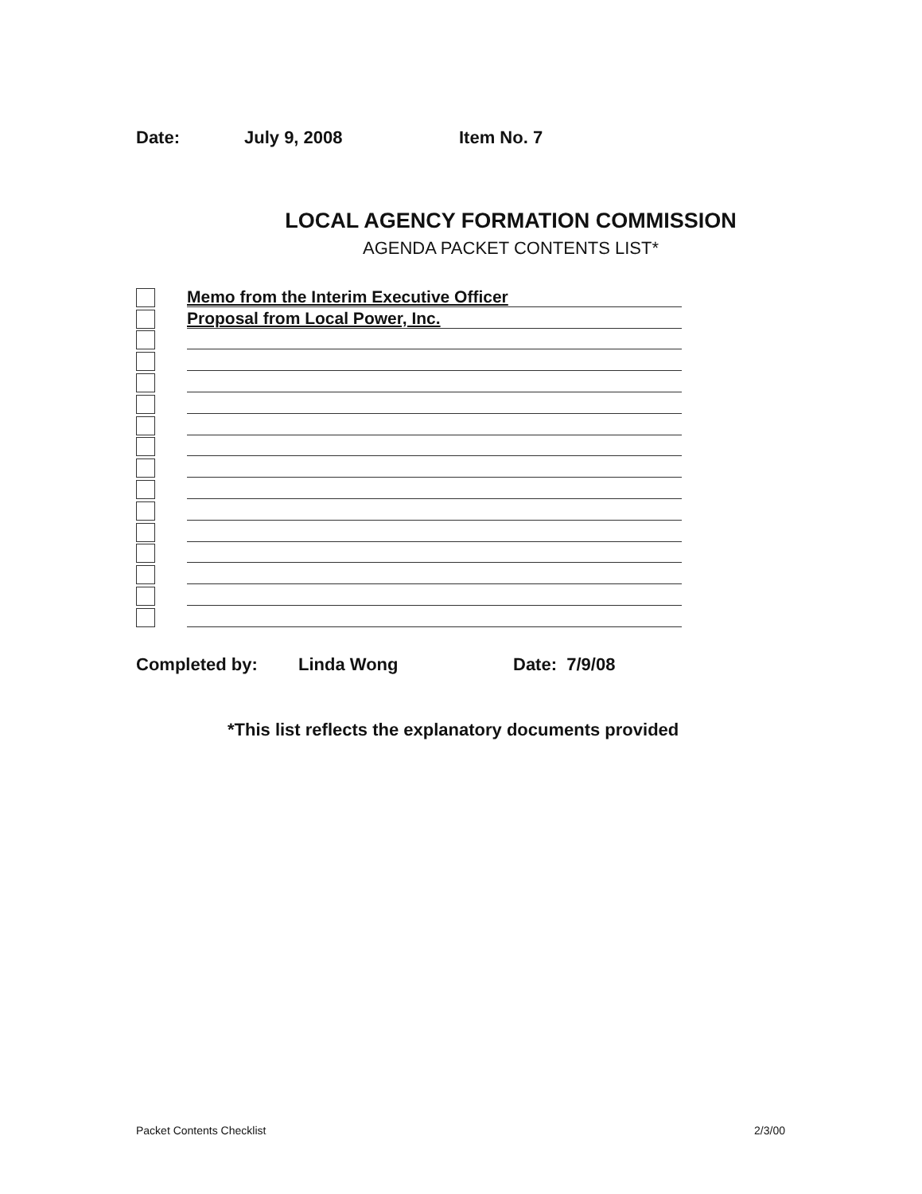Date: July 9, 2008 Item No. 7
LOCAL AGENCY FORMATION COMMISSION
AGENDA PACKET CONTENTS LIST*
Memo from the Interim Executive Officer
Proposal from Local Power, Inc.
Completed by: Linda Wong Date: 7/9/08
*This list reflects the explanatory documents provided
Packet Contents Checklist 2/3/00